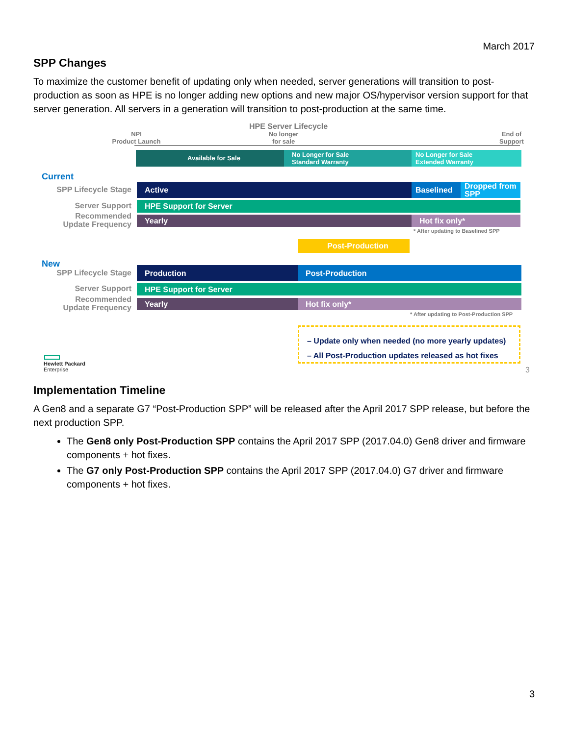March 2017
SPP Changes
To maximize the customer benefit of updating only when needed, server generations will transition to post-production as soon as HPE is no longer adding new options and new major OS/hypervisor version support for that server generation. All servers in a generation will transition to post-production at the same time.
HPE Server Lifecycle
NPI
Product Launch
No longer
for sale
End of
Support
Available for Sale
No Longer for Sale
Standard Warranty
No Longer for Sale
Extended Warranty
Current
SPP Lifecycle Stage Active Baselined
Dropped from SPP
Server Support HPE Support for Server
Recommended
Update Frequency
Yearly Hot fix only*
* After updating to Baselined SPP
Post-Production
New
SPP Lifecycle Stage Production Post-Production
Server Support HPE Support for Server
Recommended
Update Frequency
Yearly Hot fix only*
* After updating to Post-Production SPP
– Update only when needed (no more yearly updates)
– All Post-Production updates released as hot fixes
Hewlett Packard
Enterprise
3
Implementation Timeline
A Gen8 and a separate G7 “Post-Production SPP” will be released after the April 2017 SPP release, but before the next production SPP.
The Gen8 only Post-Production SPP contains the April 2017 SPP (2017.04.0) Gen8 driver and firmware components + hot fixes.
The G7 only Post-Production SPP contains the April 2017 SPP (2017.04.0) G7 driver and firmware components + hot fixes.
3